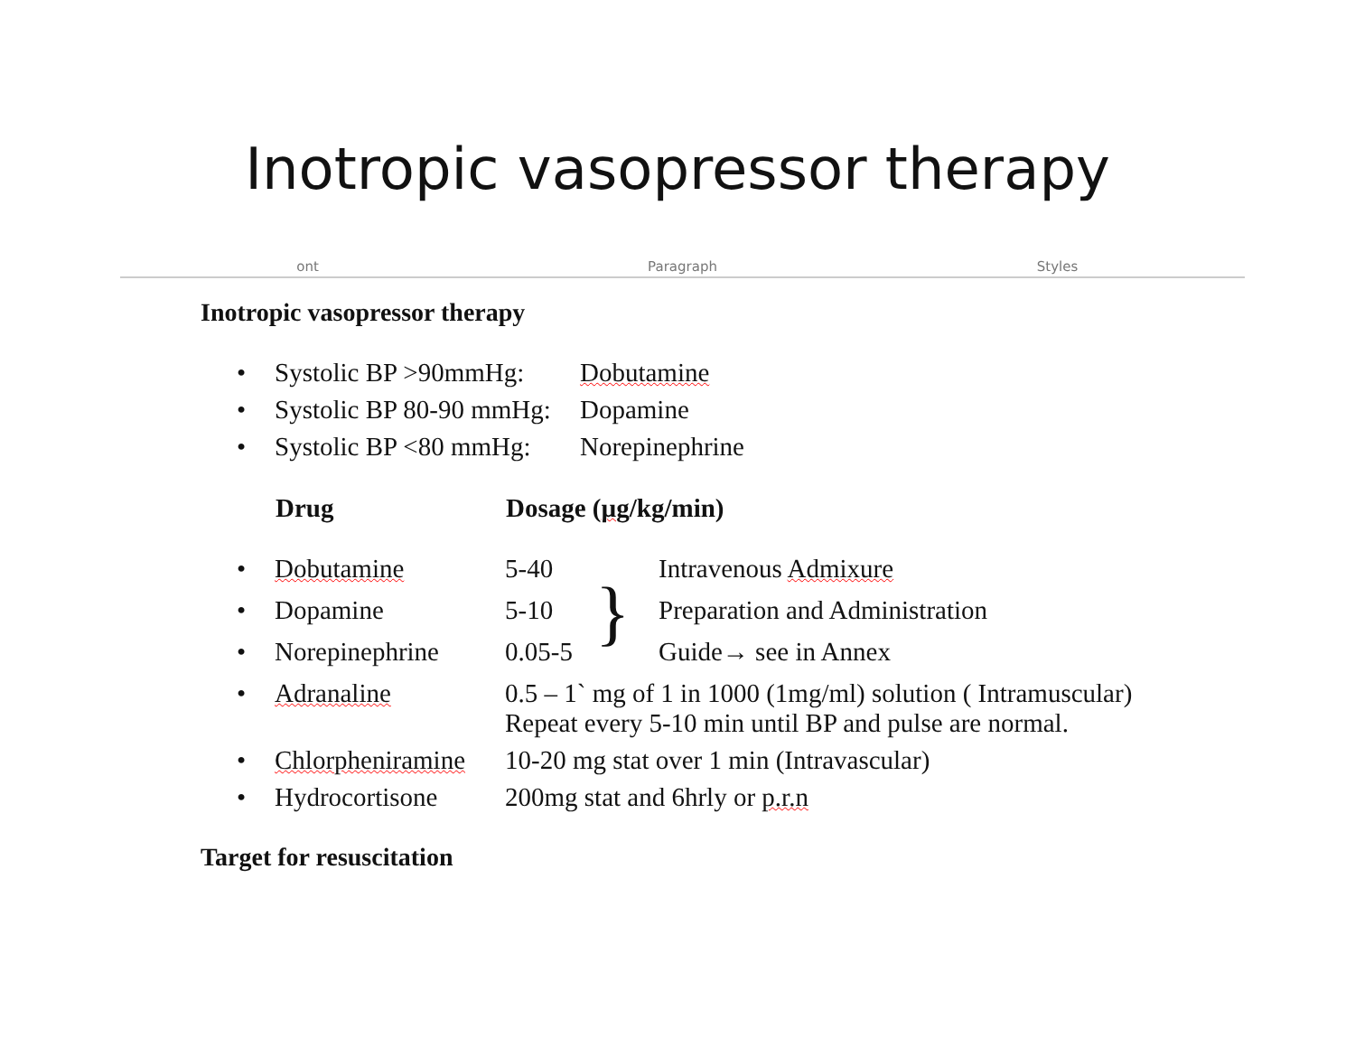Inotropic vasopressor therapy
ont Paragraph Styles
Inotropic vasopressor therapy
| • | Systolic BP >90mmHg: | Dobutamine |
| • | Systolic BP 80-90 mmHg: | Dopamine |
| • | Systolic BP <80 mmHg: | Norepinephrine |
| | Drug | Dosage ( µg /kg/min) | | |
| • | Dobutamine | 5-40 | } | Intravenous Admixure |
| • | Dopamine | 5-10 | | Preparation and Administration |
| • | Norepinephrine | 0.05-5 | | Guide→ see in Annex |
| • | Adranaline | 0.5 – 1` mg of 1 in 1000 (1mg/ml) solution ( Intramuscular) Repeat every 5-10 min until BP and pulse are normal. | | |
| • | Chlorpheniramine | 10-20 mg stat over 1 min (Intravascular) | | |
| • | Hydrocortisone | 200mg stat and 6hrly or p.r.n | | |
Target for resuscitation